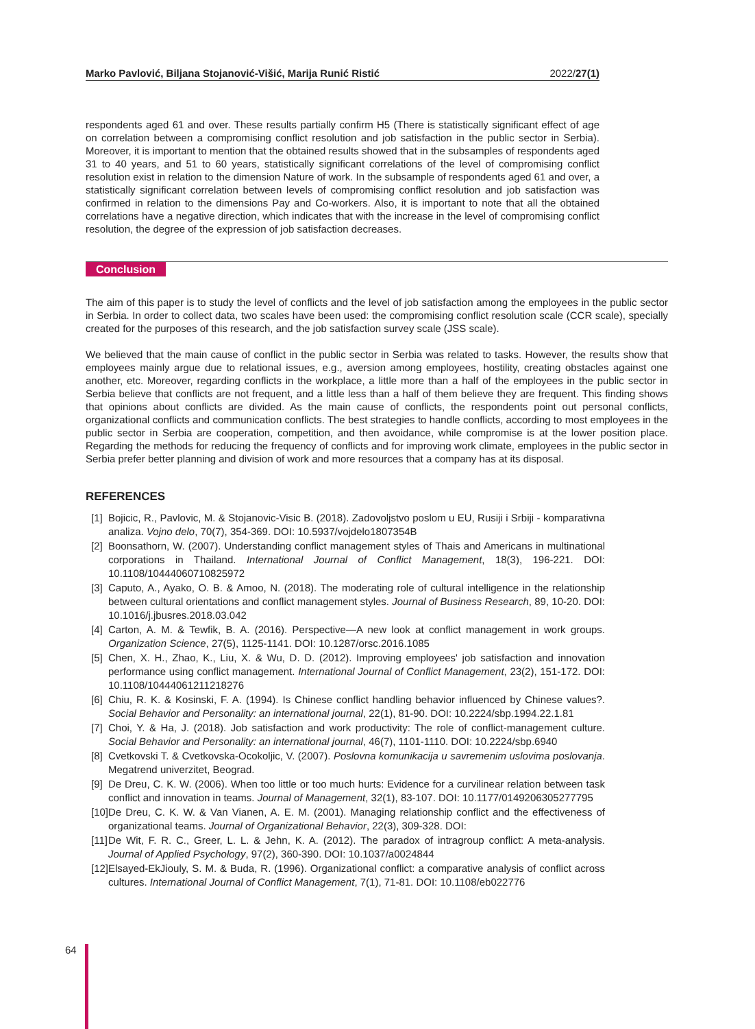Marko Pavlović, Biljana Stojanović-Višić, Marija Runić Ristić 2022/27(1)
respondents aged 61 and over. These results partially confirm H5 (There is statistically significant effect of age on correlation between a compromising conflict resolution and job satisfaction in the public sector in Serbia). Moreover, it is important to mention that the obtained results showed that in the subsamples of respondents aged 31 to 40 years, and 51 to 60 years, statistically significant correlations of the level of compromising conflict resolution exist in relation to the dimension Nature of work. In the subsample of respondents aged 61 and over, a statistically significant correlation between levels of compromising conflict resolution and job satisfaction was confirmed in relation to the dimensions Pay and Co-workers. Also, it is important to note that all the obtained correlations have a negative direction, which indicates that with the increase in the level of compromising conflict resolution, the degree of the expression of job satisfaction decreases.
Conclusion
The aim of this paper is to study the level of conflicts and the level of job satisfaction among the employees in the public sector in Serbia. In order to collect data, two scales have been used: the compromising conflict resolution scale (CCR scale), specially created for the purposes of this research, and the job satisfaction survey scale (JSS scale).
We believed that the main cause of conflict in the public sector in Serbia was related to tasks. However, the results show that employees mainly argue due to relational issues, e.g., aversion among employees, hostility, creating obstacles against one another, etc. Moreover, regarding conflicts in the workplace, a little more than a half of the employees in the public sector in Serbia believe that conflicts are not frequent, and a little less than a half of them believe they are frequent. This finding shows that opinions about conflicts are divided. As the main cause of conflicts, the respondents point out personal conflicts, organizational conflicts and communication conflicts. The best strategies to handle conflicts, according to most employees in the public sector in Serbia are cooperation, competition, and then avoidance, while compromise is at the lower position place. Regarding the methods for reducing the frequency of conflicts and for improving work climate, employees in the public sector in Serbia prefer better planning and division of work and more resources that a company has at its disposal.
REFERENCES
[1] Bojicic, R., Pavlovic, M. & Stojanovic-Visic B. (2018). Zadovoljstvo poslom u EU, Rusiji i Srbiji - komparativna analiza. Vojno delo, 70(7), 354-369. DOI: 10.5937/vojdelo1807354B
[2] Boonsathorn, W. (2007). Understanding conflict management styles of Thais and Americans in multinational corporations in Thailand. International Journal of Conflict Management, 18(3), 196-221. DOI: 10.1108/10444060710825972
[3] Caputo, A., Ayako, O. B. & Amoo, N. (2018). The moderating role of cultural intelligence in the relationship between cultural orientations and conflict management styles. Journal of Business Research, 89, 10-20. DOI: 10.1016/j.jbusres.2018.03.042
[4] Carton, A. M. & Tewfik, B. A. (2016). Perspective—A new look at conflict management in work groups. Organization Science, 27(5), 1125-1141. DOI: 10.1287/orsc.2016.1085
[5] Chen, X. H., Zhao, K., Liu, X. & Wu, D. D. (2012). Improving employees' job satisfaction and innovation performance using conflict management. International Journal of Conflict Management, 23(2), 151-172. DOI: 10.1108/10444061211218276
[6] Chiu, R. K. & Kosinski, F. A. (1994). Is Chinese conflict handling behavior influenced by Chinese values?. Social Behavior and Personality: an international journal, 22(1), 81-90. DOI: 10.2224/sbp.1994.22.1.81
[7] Choi, Y. & Ha, J. (2018). Job satisfaction and work productivity: The role of conflict-management culture. Social Behavior and Personality: an international journal, 46(7), 1101-1110. DOI: 10.2224/sbp.6940
[8] Cvetkovski T. & Cvetkovska-Ocokoljic, V. (2007). Poslovna komunikacija u savremenim uslovima poslovanja. Megatrend univerzitet, Beograd.
[9] De Dreu, C. K. W. (2006). When too little or too much hurts: Evidence for a curvilinear relation between task conflict and innovation in teams. Journal of Management, 32(1), 83-107. DOI: 10.1177/0149206305277795
[10] De Dreu, C. K. W. & Van Vianen, A. E. M. (2001). Managing relationship conflict and the effectiveness of organizational teams. Journal of Organizational Behavior, 22(3), 309-328. DOI:
[11] De Wit, F. R. C., Greer, L. L. & Jehn, K. A. (2012). The paradox of intragroup conflict: A meta-analysis. Journal of Applied Psychology, 97(2), 360-390. DOI: 10.1037/a0024844
[12] Elsayed-EkJiouly, S. M. & Buda, R. (1996). Organizational conflict: a comparative analysis of conflict across cultures. International Journal of Conflict Management, 7(1), 71-81. DOI: 10.1108/eb022776
64